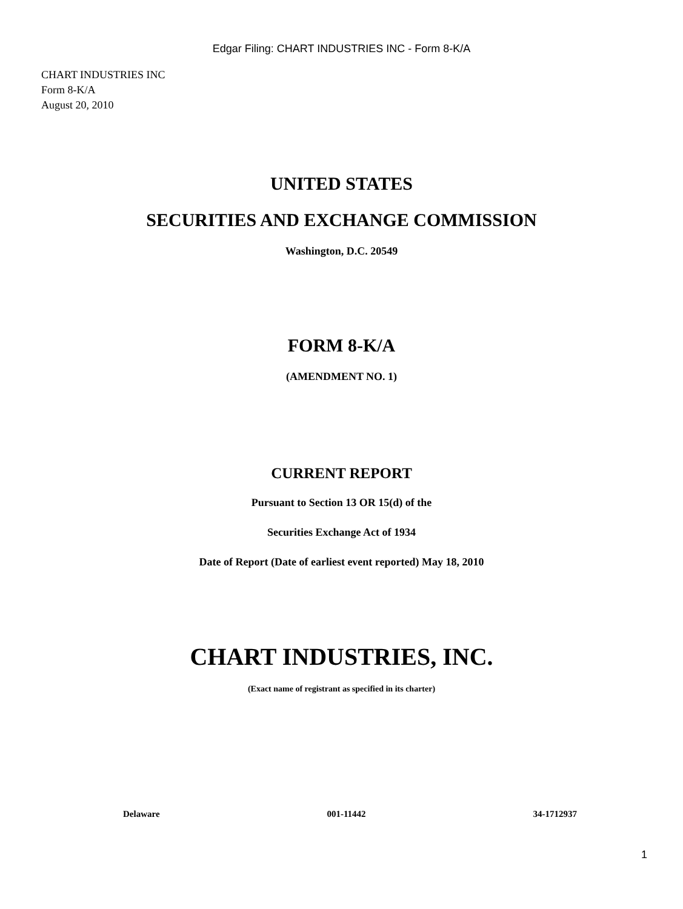Edgar Filing: CHART INDUSTRIES INC - Form 8-K/A
CHART INDUSTRIES INC
Form 8-K/A
August 20, 2010
UNITED STATES
SECURITIES AND EXCHANGE COMMISSION
Washington, D.C. 20549
FORM 8-K/A
(AMENDMENT NO. 1)
CURRENT REPORT
Pursuant to Section 13 OR 15(d) of the
Securities Exchange Act of 1934
Date of Report (Date of earliest event reported) May 18, 2010
CHART INDUSTRIES, INC.
(Exact name of registrant as specified in its charter)
Delaware 001-11442 34-1712937
1